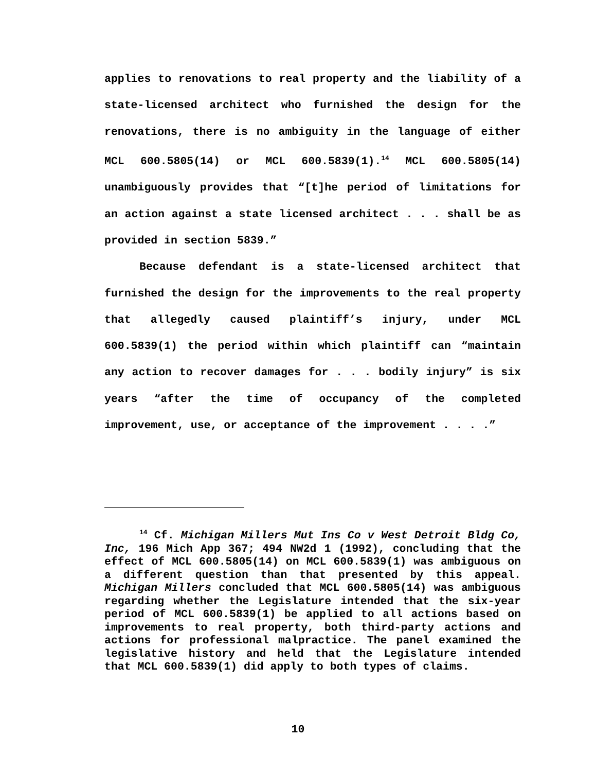applies to renovations to real property and the liability of a state-licensed architect who furnished the design for the renovations, there is no ambiguity in the language of either MCL 600.5805(14) or MCL 600.5839(1).<sup>14</sup> MCL 600.5805(14) unambiguously provides that “[t]he period of limitations for an action against a state licensed architect . . . shall be as provided in section 5839.”
Because defendant is a state-licensed architect that furnished the design for the improvements to the real property that allegedly caused plaintiff’s injury, under MCL 600.5839(1) the period within which plaintiff can “maintain any action to recover damages for . . . bodily injury” is six years “after the time of occupancy of the completed improvement, use, or acceptance of the improvement . . . .”
<sup>14</sup> Cf. Michigan Millers Mut Ins Co v West Detroit Bldg Co, Inc, 196 Mich App 367; 494 NW2d 1 (1992), concluding that the effect of MCL 600.5805(14) on MCL 600.5839(1) was ambiguous on a different question than that presented by this appeal. Michigan Millers concluded that MCL 600.5805(14) was ambiguous regarding whether the Legislature intended that the six-year period of MCL 600.5839(1) be applied to all actions based on improvements to real property, both third-party actions and actions for professional malpractice. The panel examined the legislative history and held that the Legislature intended that MCL 600.5839(1) did apply to both types of claims.
10